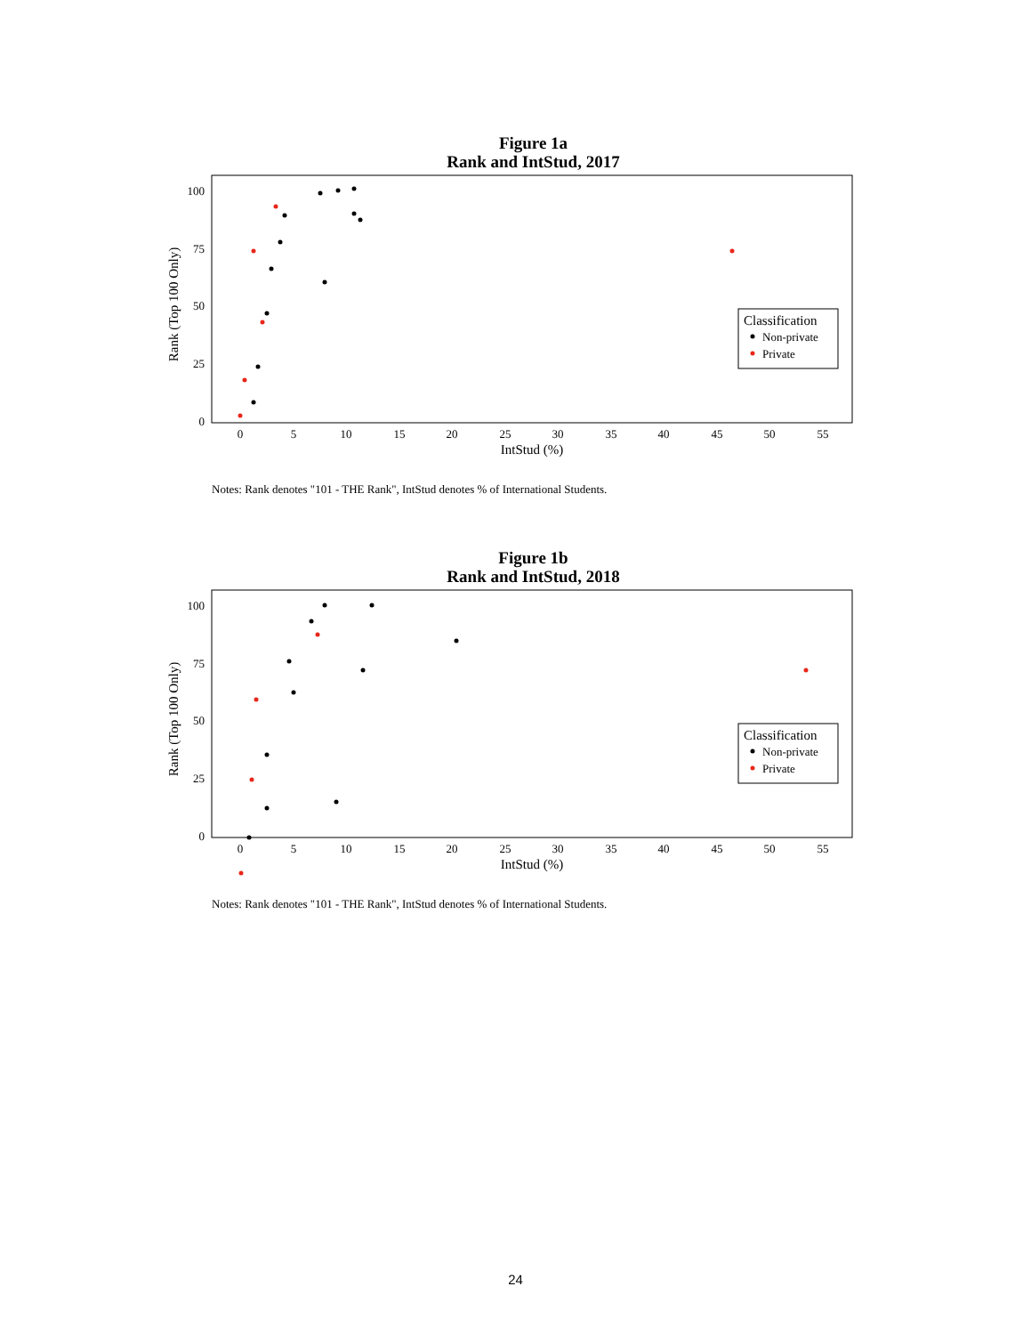Figure 1a
Rank and IntStud, 2017
100
75
50
25
0
0
5
10
15
20
25
30
35
40
45
50
55
IntStud (%)
Rank (Top 100 Only)
Classification
Non-private
Private
Notes: Rank denotes "101 - THE Rank", IntStud denotes % of International Students.
Figure 1b
Rank and IntStud, 2018
100
75
50
25
0
0
5
10
15
20
25
30
35
40
45
50
55
IntStud (%)
Rank (Top 100 Only)
Classification
Non-private
Private
Notes: Rank denotes "101 - THE Rank", IntStud denotes % of International Students.
24